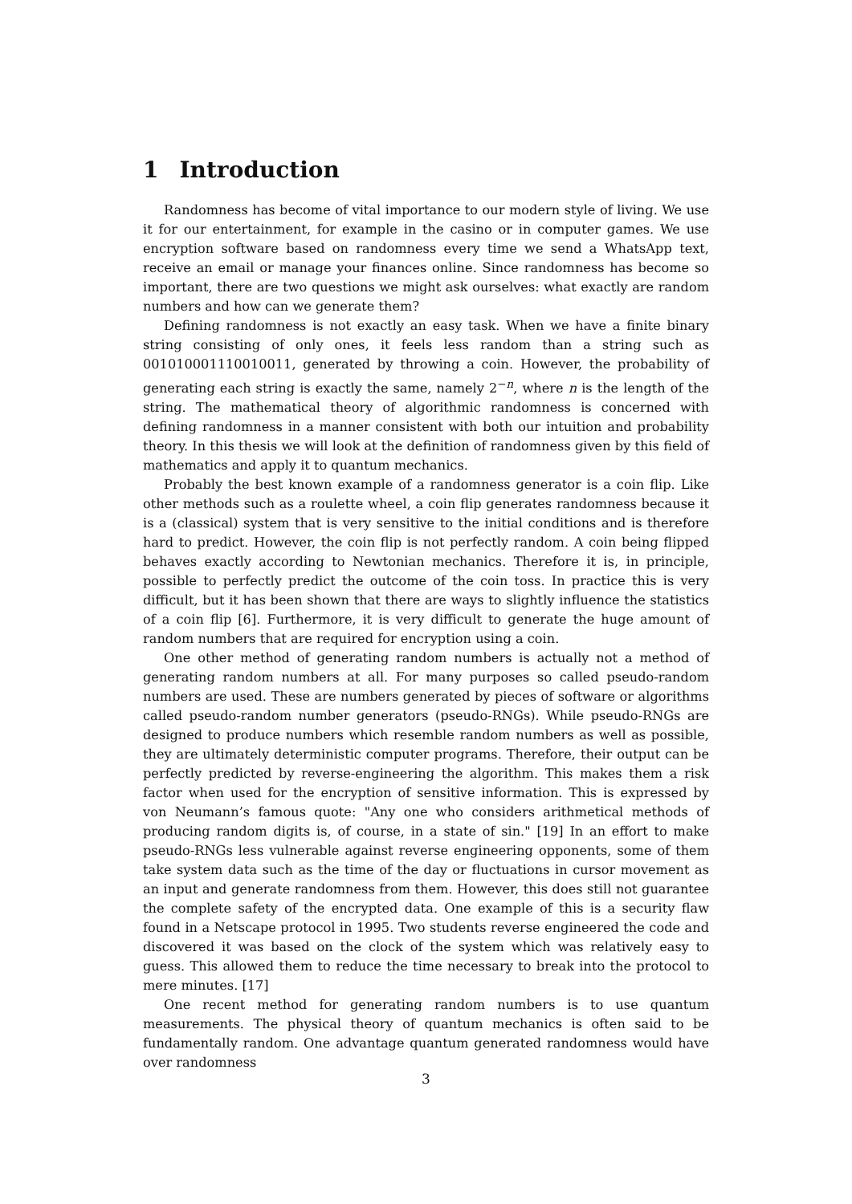1 Introduction
Randomness has become of vital importance to our modern style of living. We use it for our entertainment, for example in the casino or in computer games. We use encryption software based on randomness every time we send a WhatsApp text, receive an email or manage your finances online. Since randomness has become so important, there are two questions we might ask ourselves: what exactly are random numbers and how can we generate them?
Defining randomness is not exactly an easy task. When we have a finite binary string consisting of only ones, it feels less random than a string such as 001010001110010011, generated by throwing a coin. However, the probability of generating each string is exactly the same, namely 2<sup>−n</sup>, where n is the length of the string. The mathematical theory of algorithmic randomness is concerned with defining randomness in a manner consistent with both our intuition and probability theory. In this thesis we will look at the definition of randomness given by this field of mathematics and apply it to quantum mechanics.
Probably the best known example of a randomness generator is a coin flip. Like other methods such as a roulette wheel, a coin flip generates randomness because it is a (classical) system that is very sensitive to the initial conditions and is therefore hard to predict. However, the coin flip is not perfectly random. A coin being flipped behaves exactly according to Newtonian mechanics. Therefore it is, in principle, possible to perfectly predict the outcome of the coin toss. In practice this is very difficult, but it has been shown that there are ways to slightly influence the statistics of a coin flip [6]. Furthermore, it is very difficult to generate the huge amount of random numbers that are required for encryption using a coin.
One other method of generating random numbers is actually not a method of generating random numbers at all. For many purposes so called pseudo-random numbers are used. These are numbers generated by pieces of software or algorithms called pseudo-random number generators (pseudo-RNGs). While pseudo-RNGs are designed to produce numbers which resemble random numbers as well as possible, they are ultimately deterministic computer programs. Therefore, their output can be perfectly predicted by reverse-engineering the algorithm. This makes them a risk factor when used for the encryption of sensitive information. This is expressed by von Neumann’s famous quote: "Any one who considers arithmetical methods of producing random digits is, of course, in a state of sin." [19] In an effort to make pseudo-RNGs less vulnerable against reverse engineering opponents, some of them take system data such as the time of the day or fluctuations in cursor movement as an input and generate randomness from them. However, this does still not guarantee the complete safety of the encrypted data. One example of this is a security flaw found in a Netscape protocol in 1995. Two students reverse engineered the code and discovered it was based on the clock of the system which was relatively easy to guess. This allowed them to reduce the time necessary to break into the protocol to mere minutes. [17]
One recent method for generating random numbers is to use quantum measurements. The physical theory of quantum mechanics is often said to be fundamentally random. One advantage quantum generated randomness would have over randomness
3